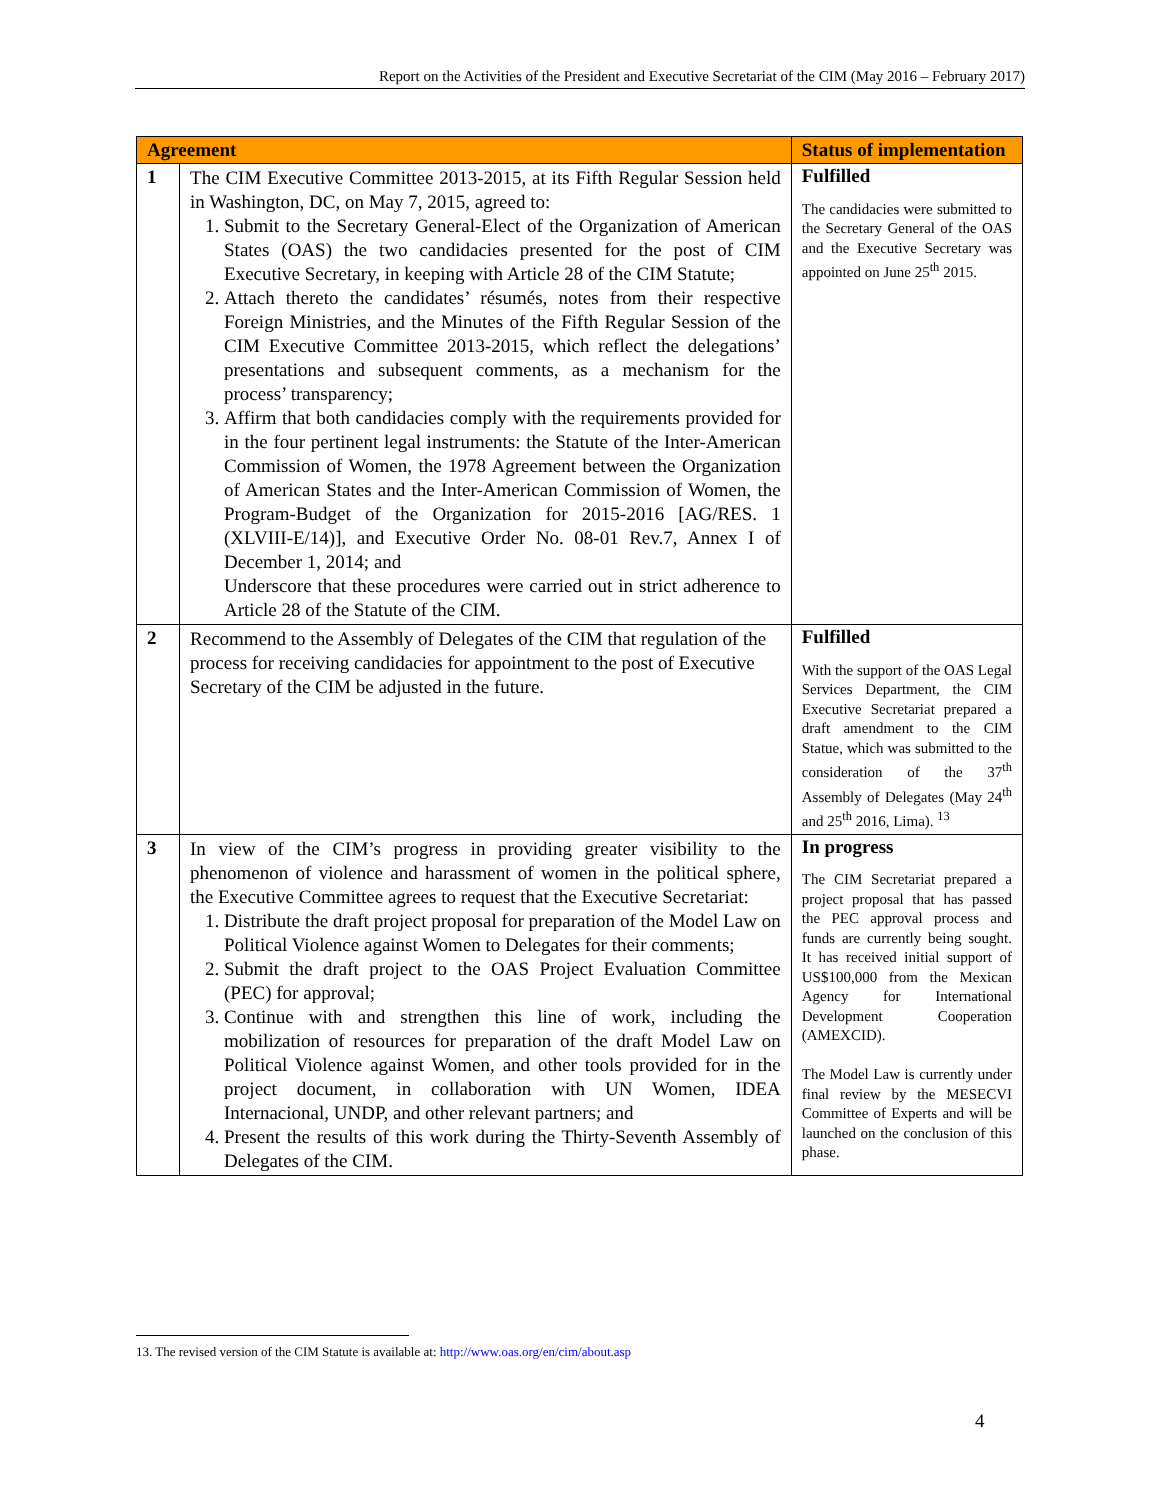Report on the Activities of the President and Executive Secretariat of the CIM (May 2016 – February 2017)
| Agreement | | Status of implementation |
| --- | --- | --- |
| 1 | The CIM Executive Committee 2013-2015, at its Fifth Regular Session held in Washington, DC, on May 7, 2015, agreed to: 1. Submit to the Secretary General-Elect of the Organization of American States (OAS) the two candidacies presented for the post of CIM Executive Secretary, in keeping with Article 28 of the CIM Statute; 2. Attach thereto the candidates’ résumés, notes from their respective Foreign Ministries, and the Minutes of the Fifth Regular Session of the CIM Executive Committee 2013-2015, which reflect the delegations’ presentations and subsequent comments, as a mechanism for the process’ transparency; 3. Affirm that both candidacies comply with the requirements provided for in the four pertinent legal instruments: the Statute of the Inter-American Commission of Women, the 1978 Agreement between the Organization of American States and the Inter-American Commission of Women, the Program-Budget of the Organization for 2015-2016 [AG/RES. 1 (XLVIII-E/14)], and Executive Order No. 08-01 Rev.7, Annex I of December 1, 2014; and Underscore that these procedures were carried out in strict adherence to Article 28 of the Statute of the CIM. | Fulfilled The candidacies were submitted to the Secretary General of the OAS and the Executive Secretary was appointed on June 25<sup>th</sup> 2015. |
| 2 | Recommend to the Assembly of Delegates of the CIM that regulation of the process for receiving candidacies for appointment to the post of Executive Secretary of the CIM be adjusted in the future. | Fulfilled With the support of the OAS Legal Services Department, the CIM Executive Secretariat prepared a draft amendment to the CIM Statue, which was submitted to the consideration of the 37<sup>th</sup> Assembly of Delegates (May 24<sup>th</sup> and 25<sup>th</sup> 2016, Lima). <sup>13</sup> |
| 3 | In view of the CIM’s progress in providing greater visibility to the phenomenon of violence and harassment of women in the political sphere, the Executive Committee agrees to request that the Executive Secretariat: 1. Distribute the draft project proposal for preparation of the Model Law on Political Violence against Women to Delegates for their comments; 2. Submit the draft project to the OAS Project Evaluation Committee (PEC) for approval; 3. Continue with and strengthen this line of work, including the mobilization of resources for preparation of the draft Model Law on Political Violence against Women, and other tools provided for in the project document, in collaboration with UN Women, IDEA Internacional, UNDP, and other relevant partners; and 4. Present the results of this work during the Thirty-Seventh Assembly of Delegates of the CIM. | In progress The CIM Secretariat prepared a project proposal that has passed the PEC approval process and funds are currently being sought. It has received initial support of US$100,000 from the Mexican Agency for International Development Cooperation (AMEXCID). The Model Law is currently under final review by the MESECVI Committee of Experts and will be launched on the conclusion of this phase. |
13. The revised version of the CIM Statute is available at: http://www.oas.org/en/cim/about.asp
4